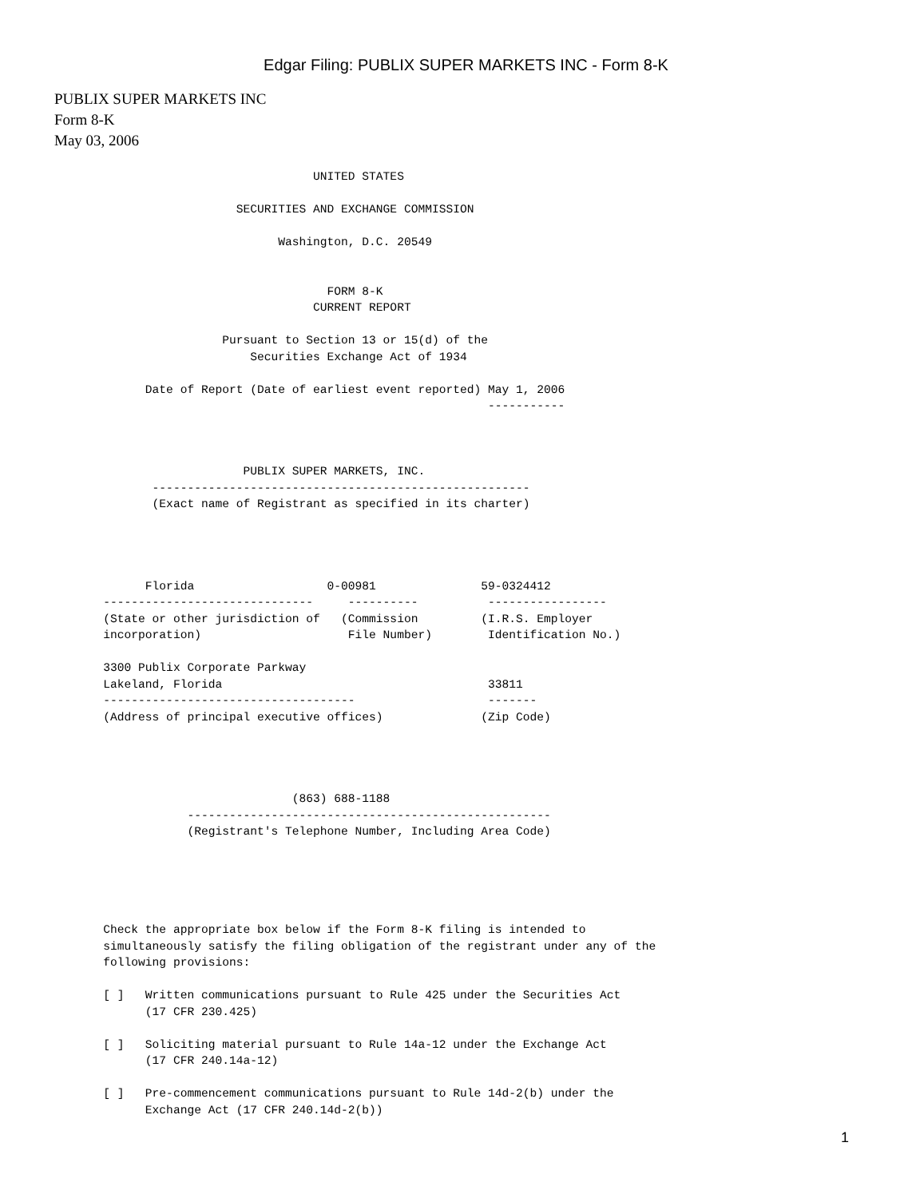Edgar Filing: PUBLIX SUPER MARKETS INC - Form 8-K
PUBLIX SUPER MARKETS INC
Form 8-K
May 03, 2006
                                     UNITED STATES

                          SECURITIES AND EXCHANGE COMMISSION

                                Washington, D.C. 20549


                                       FORM 8-K
                                     CURRENT REPORT

                        Pursuant to Section 13 or 15(d) of the
                            Securities Exchange Act of 1934

             Date of Report (Date of earliest event reported) May 1, 2006
                                                              -----------



                           PUBLIX SUPER MARKETS, INC.
              ------------------------------------------------------
              (Exact name of Registrant as specified in its charter)




             Florida                   0-00981               59-0324412
       ------------------------------     ----------          -----------------
       (State or other jurisdiction of   (Commission         (I.R.S. Employer
       incorporation)                     File Number)        Identification No.)

       3300 Publix Corporate Parkway
       Lakeland, Florida                                      33811
       ------------------------------------                   -------
       (Address of principal executive offices)              (Zip Code)




                                  (863) 688-1188
                   ----------------------------------------------------
                   (Registrant's Telephone Number, Including Area Code)





       Check the appropriate box below if the Form 8-K filing is intended to
       simultaneously satisfy the filing obligation of the registrant under any of the
       following provisions:

       [ ]   Written communications pursuant to Rule 425 under the Securities Act
             (17 CFR 230.425)

       [ ]   Soliciting material pursuant to Rule 14a-12 under the Exchange Act
             (17 CFR 240.14a-12)

       [ ]   Pre-commencement communications pursuant to Rule 14d-2(b) under the
             Exchange Act (17 CFR 240.14d-2(b))
1